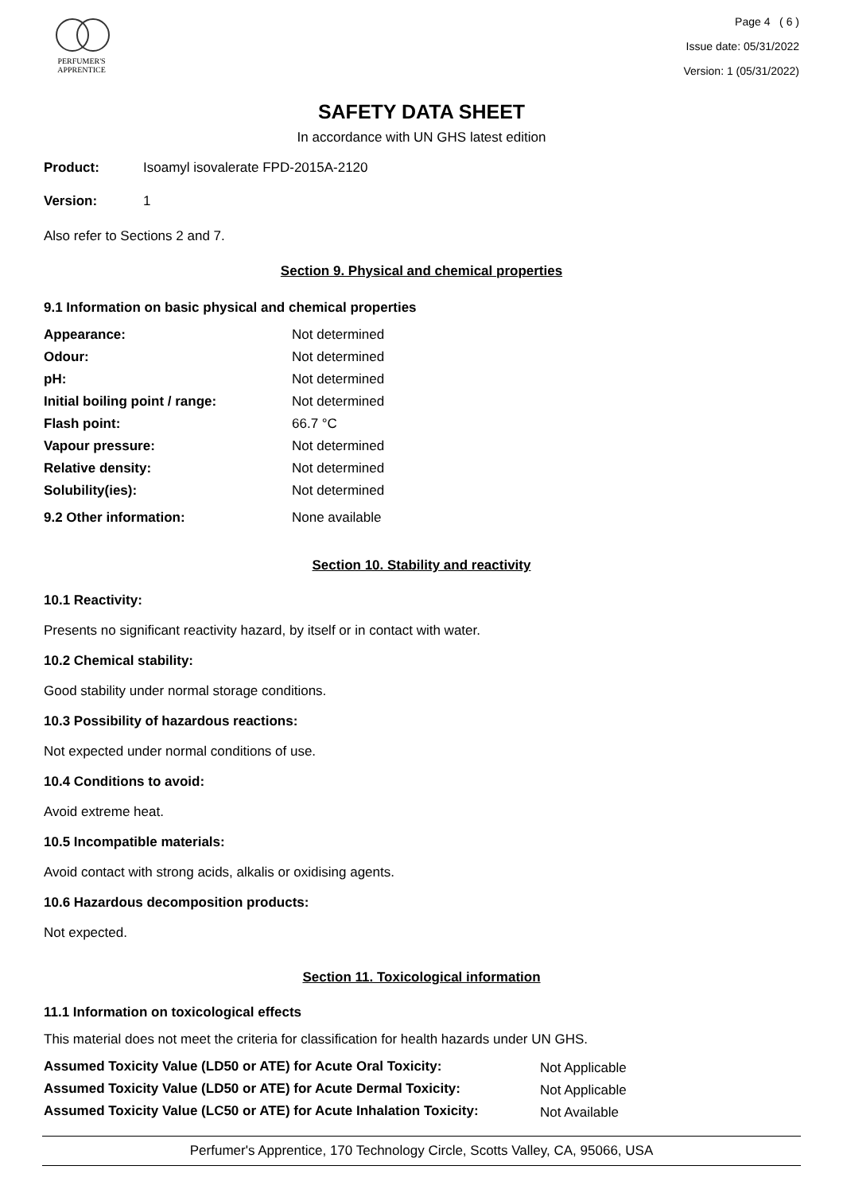PERFUMER'S
APPRENTICE
Page 4 ( 6 )
Issue date: 05/31/2022
Version: 1 (05/31/2022)
SAFETY DATA SHEET
In accordance with UN GHS latest edition
| Product: | Isoamyl isovalerate FPD-2015A-2120 |
| Version: | 1 |
Also refer to Sections 2 and 7.
Section 9. Physical and chemical properties
9.1 Information on basic physical and chemical properties
| Appearance: | Not determined |
| Odour: | Not determined |
| pH: | Not determined |
| Initial boiling point / range: | Not determined |
| Flash point: | 66.7 °C |
| Vapour pressure: | Not determined |
| Relative density: | Not determined |
| Solubility(ies): | Not determined |
| 9.2 Other information: | None available |
Section 10. Stability and reactivity
10.1 Reactivity:
Presents no significant reactivity hazard, by itself or in contact with water.
10.2 Chemical stability:
Good stability under normal storage conditions.
10.3 Possibility of hazardous reactions:
Not expected under normal conditions of use.
10.4 Conditions to avoid:
Avoid extreme heat.
10.5 Incompatible materials:
Avoid contact with strong acids, alkalis or oxidising agents.
10.6 Hazardous decomposition products:
Not expected.
Section 11. Toxicological information
11.1 Information on toxicological effects
This material does not meet the criteria for classification for health hazards under UN GHS.
| Assumed Toxicity Value (LD50 or ATE) for Acute Oral Toxicity: | Not Applicable |
| Assumed Toxicity Value (LD50 or ATE) for Acute Dermal Toxicity: | Not Applicable |
| Assumed Toxicity Value (LC50 or ATE) for Acute Inhalation Toxicity: | Not Available |
Perfumer's Apprentice, 170 Technology Circle, Scotts Valley, CA, 95066, USA